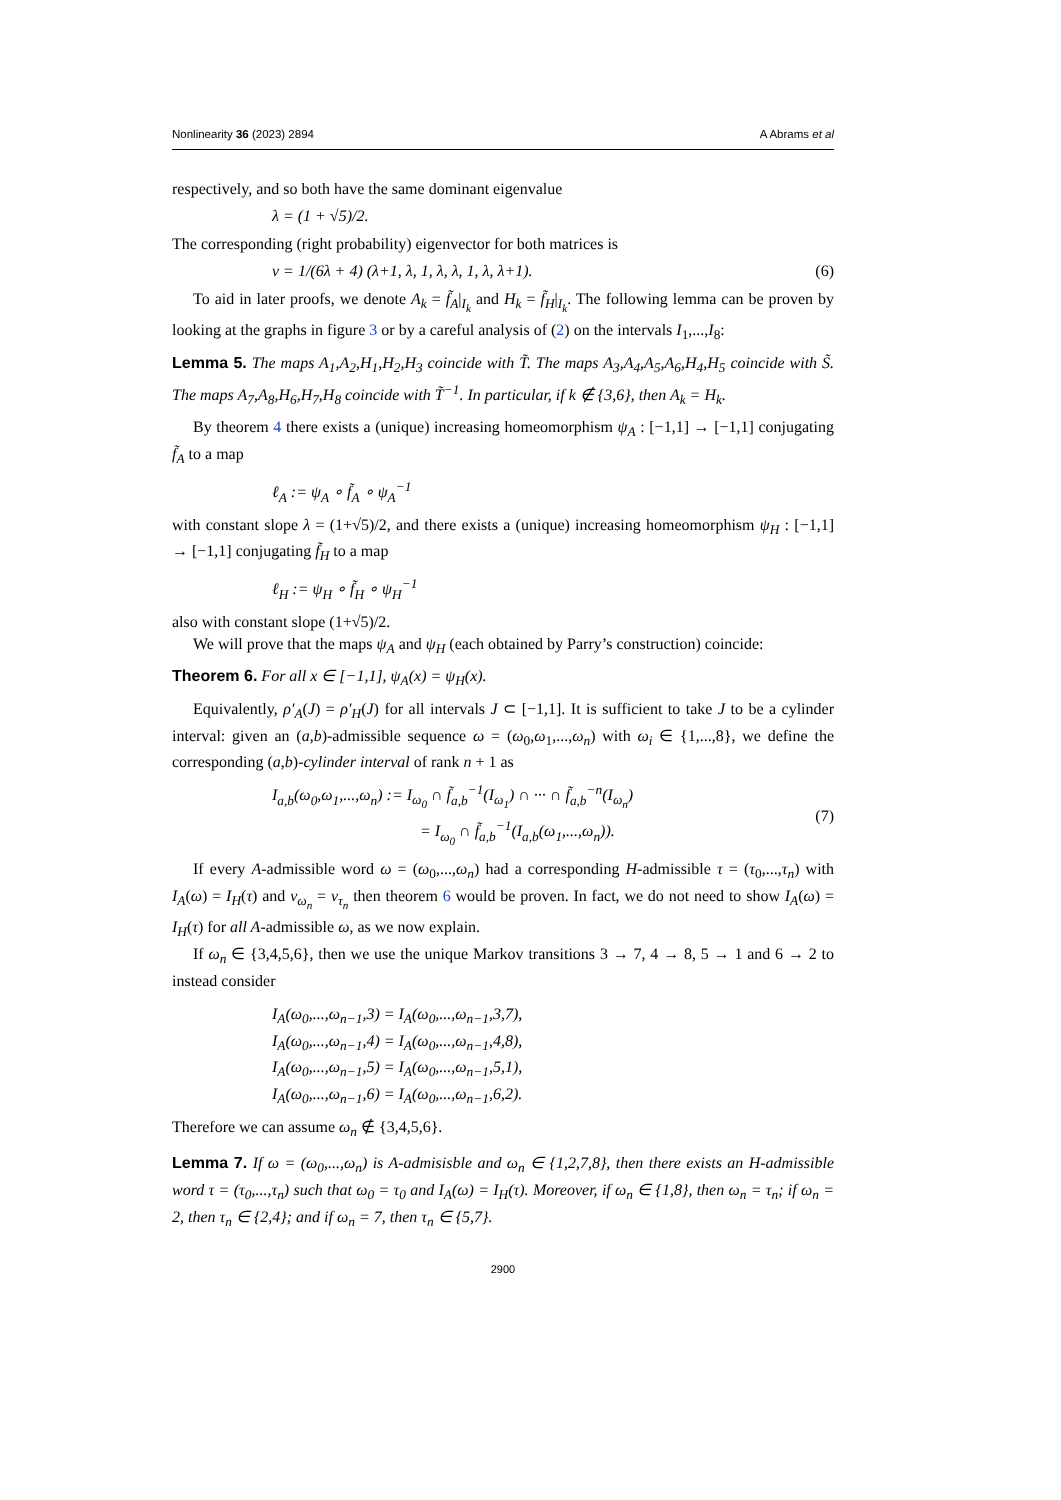Nonlinearity 36 (2023) 2894 A Abrams et al
respectively, and so both have the same dominant eigenvalue
λ = (1 + √5)/2.
The corresponding (right probability) eigenvector for both matrices is
v = 1/(6λ + 4) (λ+1, λ, 1, λ, λ, 1, λ, λ+1). (6)
To aid in later proofs, we denote A<sub>k</sub> = f̃<sub>A</sub>|<sub>I<sub>k</sub></sub> and H<sub>k</sub> = f̃<sub>H</sub>|<sub>I<sub>k</sub></sub>. The following lemma can be proven by looking at the graphs in figure 3 or by a careful analysis of (2) on the intervals I<sub>1</sub>,...,I<sub>8</sub>:
Lemma 5. The maps A<sub>1</sub>,A<sub>2</sub>,H<sub>1</sub>,H<sub>2</sub>,H<sub>3</sub> coincide with T̃. The maps A<sub>3</sub>,A<sub>4</sub>,A<sub>5</sub>,A<sub>6</sub>,H<sub>4</sub>,H<sub>5</sub> coincide with S̃. The maps A<sub>7</sub>,A<sub>8</sub>,H<sub>6</sub>,H<sub>7</sub>,H<sub>8</sub> coincide with T̃<sup>−1</sup>. In particular, if k ∉ {3,6}, then A<sub>k</sub> = H<sub>k</sub>.
By theorem 4 there exists a (unique) increasing homeomorphism ψ<sub>A</sub> : [−1,1] → [−1,1] conjugating f̃<sub>A</sub> to a map
ℓ<sub>A</sub> := ψ<sub>A</sub> ∘ f̃<sub>A</sub> ∘ ψ<sub>A</sub><sup>−1</sup>
with constant slope λ = (1+√5)/2, and there exists a (unique) increasing homeomorphism ψ<sub>H</sub> : [−1,1] → [−1,1] conjugating f̃<sub>H</sub> to a map
ℓ<sub>H</sub> := ψ<sub>H</sub> ∘ f̃<sub>H</sub> ∘ ψ<sub>H</sub><sup>−1</sup>
also with constant slope (1+√5)/2.
We will prove that the maps ψ<sub>A</sub> and ψ<sub>H</sub> (each obtained by Parry’s construction) coincide:
Theorem 6. For all x ∈ [−1,1], ψ<sub>A</sub>(x) = ψ<sub>H</sub>(x).
Equivalently, ρ′<sub>A</sub>(J) = ρ′<sub>H</sub>(J) for all intervals J ⊂ [−1,1]. It is sufficient to take J to be a cylinder interval: given an (a,b)-admissible sequence ω = (ω<sub>0</sub>,ω<sub>1</sub>,...,ω<sub>n</sub>) with ω<sub>i</sub> ∈ {1,...,8}, we define the corresponding (a,b)-cylinder interval of rank n + 1 as
I<sub>a,b</sub>(ω<sub>0</sub>,ω<sub>1</sub>,...,ω<sub>n</sub>) := I<sub>ω<sub>0</sub></sub> ∩ f̃<sub>a,b</sub><sup>−1</sup>(I<sub>ω<sub>1</sub></sub>) ∩ ··· ∩ f̃<sub>a,b</sub><sup>−n</sup>(I<sub>ω<sub>n</sub></sub>)
= I<sub>ω<sub>0</sub></sub> ∩ f̃<sub>a,b</sub><sup>−1</sup>(I<sub>a,b</sub>(ω<sub>1</sub>,...,ω<sub>n</sub>)). (7)
If every A-admissible word ω = (ω<sub>0</sub>,...,ω<sub>n</sub>) had a corresponding H-admissible τ = (τ<sub>0</sub>,...,τ<sub>n</sub>) with I<sub>A</sub>(ω) = I<sub>H</sub>(τ) and v<sub>ω<sub>n</sub></sub> = v<sub>τ<sub>n</sub></sub> then theorem 6 would be proven. In fact, we do not need to show I<sub>A</sub>(ω) = I<sub>H</sub>(τ) for all A-admissible ω, as we now explain.
If ω<sub>n</sub> ∈ {3,4,5,6}, then we use the unique Markov transitions 3 → 7, 4 → 8, 5 → 1 and 6 → 2 to instead consider
I<sub>A</sub>(ω<sub>0</sub>,...,ω<sub>n−1</sub>,3) = I<sub>A</sub>(ω<sub>0</sub>,...,ω<sub>n−1</sub>,3,7),
I<sub>A</sub>(ω<sub>0</sub>,...,ω<sub>n−1</sub>,4) = I<sub>A</sub>(ω<sub>0</sub>,...,ω<sub>n−1</sub>,4,8),
I<sub>A</sub>(ω<sub>0</sub>,...,ω<sub>n−1</sub>,5) = I<sub>A</sub>(ω<sub>0</sub>,...,ω<sub>n−1</sub>,5,1),
I<sub>A</sub>(ω<sub>0</sub>,...,ω<sub>n−1</sub>,6) = I<sub>A</sub>(ω<sub>0</sub>,...,ω<sub>n−1</sub>,6,2).
Therefore we can assume ω<sub>n</sub> ∉ {3,4,5,6}.
Lemma 7. If ω = (ω<sub>0</sub>,...,ω<sub>n</sub>) is A-admisisble and ω<sub>n</sub> ∈ {1,2,7,8}, then there exists an H-admissible word τ = (τ<sub>0</sub>,...,τ<sub>n</sub>) such that ω<sub>0</sub> = τ<sub>0</sub> and I<sub>A</sub>(ω) = I<sub>H</sub>(τ). Moreover, if ω<sub>n</sub> ∈ {1,8}, then ω<sub>n</sub> = τ<sub>n</sub>; if ω<sub>n</sub> = 2, then τ<sub>n</sub> ∈ {2,4}; and if ω<sub>n</sub> = 7, then τ<sub>n</sub> ∈ {5,7}.
2900